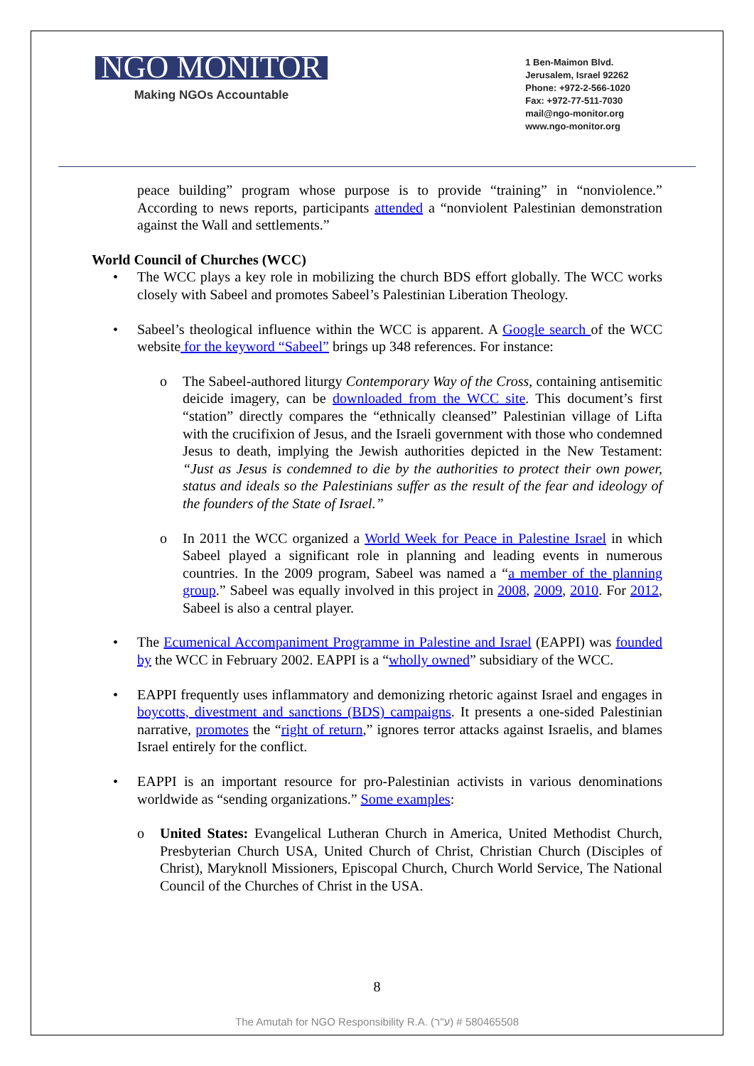NGO MONITOR
Making NGOs Accountable
1 Ben-Maimon Blvd.
Jerusalem, Israel 92262
Phone: +972-2-566-1020
Fax: +972-77-511-7030
mail@ngo-monitor.org
www.ngo-monitor.org
peace building” program whose purpose is to provide “training” in “nonviolence.” According to news reports, participants attended a “nonviolent Palestinian demonstration against the Wall and settlements.”
World Council of Churches (WCC)
The WCC plays a key role in mobilizing the church BDS effort globally. The WCC works closely with Sabeel and promotes Sabeel’s Palestinian Liberation Theology.
Sabeel’s theological influence within the WCC is apparent. A Google search of the WCC website for the keyword “Sabeel” brings up 348 references. For instance:
The Sabeel-authored liturgy Contemporary Way of the Cross, containing antisemitic deicide imagery, can be downloaded from the WCC site. This document’s first “station” directly compares the “ethnically cleansed” Palestinian village of Lifta with the crucifixion of Jesus, and the Israeli government with those who condemned Jesus to death, implying the Jewish authorities depicted in the New Testament: “Just as Jesus is condemned to die by the authorities to protect their own power, status and ideals so the Palestinians suffer as the result of the fear and ideology of the founders of the State of Israel.”
In 2011 the WCC organized a World Week for Peace in Palestine Israel in which Sabeel played a significant role in planning and leading events in numerous countries. In the 2009 program, Sabeel was named a “a member of the planning group.” Sabeel was equally involved in this project in 2008, 2009, 2010. For 2012, Sabeel is also a central player.
The Ecumenical Accompaniment Programme in Palestine and Israel (EAPPI) was founded by the WCC in February 2002. EAPPI is a “wholly owned” subsidiary of the WCC.
EAPPI frequently uses inflammatory and demonizing rhetoric against Israel and engages in boycotts, divestment and sanctions (BDS) campaigns. It presents a one-sided Palestinian narrative, promotes the “right of return,” ignores terror attacks against Israelis, and blames Israel entirely for the conflict.
EAPPI is an important resource for pro-Palestinian activists in various denominations worldwide as “sending organizations.” Some examples:
United States: Evangelical Lutheran Church in America, United Methodist Church, Presbyterian Church USA, United Church of Christ, Christian Church (Disciples of Christ), Maryknoll Missioners, Episcopal Church, Church World Service, The National Council of the Churches of Christ in the USA.
8
The Amutah for NGO Responsibility R.A. (ע"ר) # 580465508